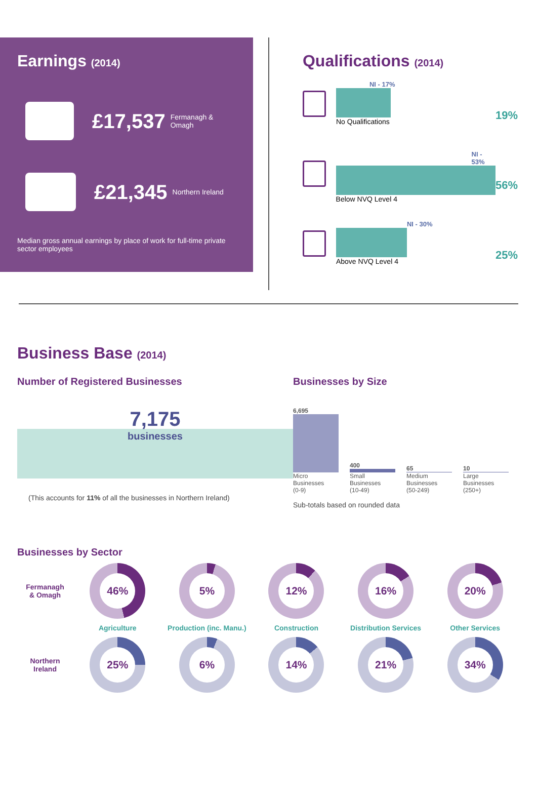Earnings (2014)
£17,537 Fermanagh & Omagh
£21,345 Northern Ireland
Median gross annual earnings by place of work for full-time private sector employees
Qualifications (2014)
NI - 17%
No Qualifications
19%
NI - 53%
Below NVQ Level 4
56%
NI - 30%
Above NVQ Level 4
25%
Business Base (2014)
Number of Registered Businesses
7,175
businesses
(This accounts for 11% of all the businesses in Northern Ireland)
Businesses by Size
6,695
Micro
Businesses
(0-9)
400
Small
Businesses
(10-49)
65
Medium
Businesses
(50-249)
10
Large
Businesses
(250+)
Sub-totals based on rounded data
Businesses by Sector
Fermanagh
& Omagh
46%
5%
12%
16%
20%
Agriculture
Production (inc. Manu.)
Construction
Distribution Services
Other Services
Northern
Ireland
25%
6%
14%
21%
34%